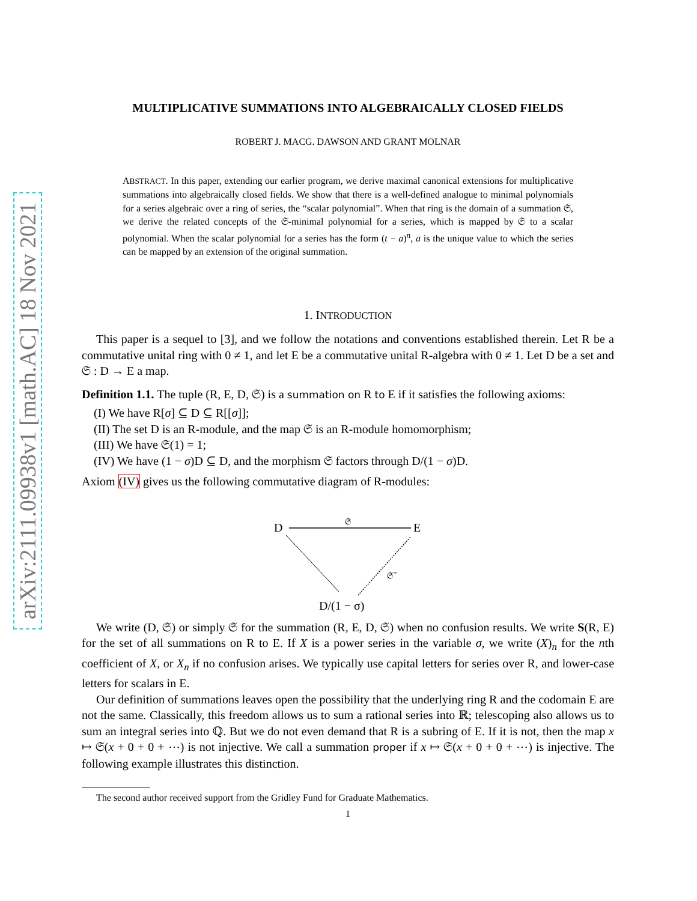arXiv:2111.09938v1 [math.AC] 18 Nov 2021
MULTIPLICATIVE SUMMATIONS INTO ALGEBRAICALLY CLOSED FIELDS
ROBERT J. MACG. DAWSON AND GRANT MOLNAR
ABSTRACT. In this paper, extending our earlier program, we derive maximal canonical extensions for multiplicative summations into algebraically closed fields. We show that there is a well-defined analogue to minimal polynomials for a series algebraic over a ring of series, the “scalar polynomial”. When that ring is the domain of a summation 𝔖, we derive the related concepts of the 𝔖-minimal polynomial for a series, which is mapped by 𝔖 to a scalar polynomial. When the scalar polynomial for a series has the form (t − a)<sup>n</sup>, a is the unique value to which the series can be mapped by an extension of the original summation.
1. INTRODUCTION
This paper is a sequel to [3], and we follow the notations and conventions established therein. Let R be a commutative unital ring with 0 ≠ 1, and let E be a commutative unital R-algebra with 0 ≠ 1. Let D be a set and 𝔖 : D → E a map.
Definition 1.1. The tuple (R, E, D, 𝔖) is a summation on R to E if it satisfies the following axioms:
(I) We have R[σ] ⊆ D ⊆ R[[σ]];
(II) The set D is an R-module, and the map 𝔖 is an R-module homomorphism;
(III) We have 𝔖(1) = 1;
(IV) We have (1 − σ)D ⊆ D, and the morphism 𝔖 factors through D/(1 − σ)D.
Axiom (IV) gives us the following commutative diagram of R-modules:
D
E
𝔖
𝔖̃
D/(1 − σ)
We write (D, 𝔖) or simply 𝔖 for the summation (R, E, D, 𝔖) when no confusion results. We write S(R, E) for the set of all summations on R to E. If X is a power series in the variable σ, we write (X)<sub>n</sub> for the nth coefficient of X, or X<sub>n</sub> if no confusion arises. We typically use capital letters for series over R, and lower-case letters for scalars in E.
Our definition of summations leaves open the possibility that the underlying ring R and the codomain E are not the same. Classically, this freedom allows us to sum a rational series into ℝ; telescoping also allows us to sum an integral series into ℚ. But we do not even demand that R is a subring of E. If it is not, then the map x ↦ 𝔖(x + 0 + 0 + ⋯) is not injective. We call a summation proper if x ↦ 𝔖(x + 0 + 0 + ⋯) is injective. The following example illustrates this distinction.
The second author received support from the Gridley Fund for Graduate Mathematics.
1